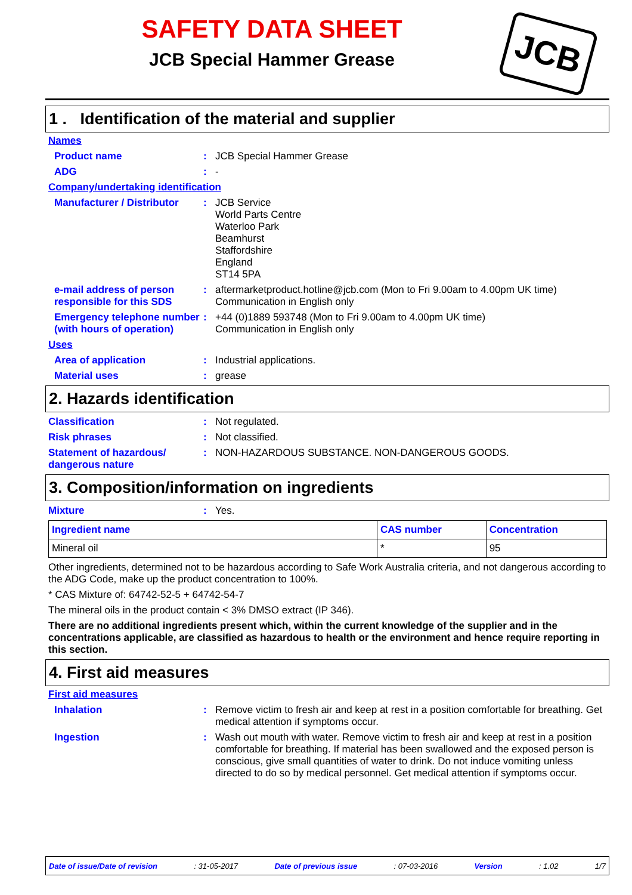SAFETY DATA SHEET
JCB Special Hammer Grease
JCB
1 . Identification of the material and supplier
Names
Product name :
JCB Special Hammer Grease
ADG :
-
Company/undertaking identification
Manufacturer / Distributor
:
JCB Service
World Parts Centre
Waterloo Park
Beamhurst
Staffordshire
England
ST14 5PA
e-mail address of person responsible for this SDS
:
aftermarketproduct.hotline@jcb.com (Mon to Fri 9.00am to 4.00pm UK time)
Communication in English only
Emergency telephone number (with hours of operation)
:
+44 (0)1889 593748 (Mon to Fri 9.00am to 4.00pm UK time)
Communication in English only
Uses
Area of application :
Industrial applications.
Material uses :
grease
2. Hazards identification
Classification :
Not regulated.
Risk phrases :
Not classified.
Statement of hazardous/ dangerous nature
:
NON-HAZARDOUS SUBSTANCE. NON-DANGEROUS GOODS.
3. Composition/information on ingredients
Mixture :
Yes.
| Ingredient name | CAS number | Concentration |
| --- | --- | --- |
| Mineral oil | * | 95 |
Other ingredients, determined not to be hazardous according to Safe Work Australia criteria, and not dangerous according to the ADG Code, make up the product concentration to 100%.
* CAS Mixture of: 64742-52-5 + 64742-54-7
The mineral oils in the product contain < 3% DMSO extract (IP 346).
There are no additional ingredients present which, within the current knowledge of the supplier and in the concentrations applicable, are classified as hazardous to health or the environment and hence require reporting in this section.
4. First aid measures
First aid measures
Inhalation :
Remove victim to fresh air and keep at rest in a position comfortable for breathing. Get medical attention if symptoms occur.
Ingestion :
Wash out mouth with water. Remove victim to fresh air and keep at rest in a position comfortable for breathing. If material has been swallowed and the exposed person is conscious, give small quantities of water to drink. Do not induce vomiting unless directed to do so by medical personnel. Get medical attention if symptoms occur.
Date of issue/Date of revision : 31-05-2017 Date of previous issue : 07-03-2016 Version : 1.02 1/7